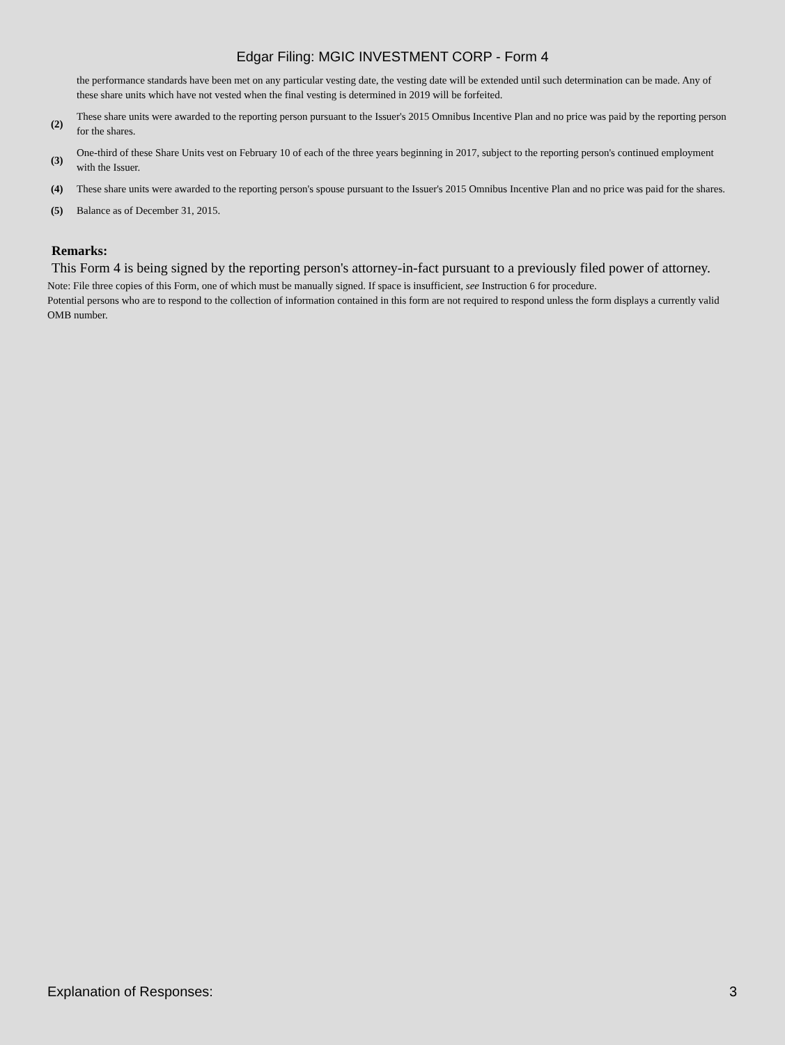Edgar Filing: MGIC INVESTMENT CORP - Form 4
the performance standards have been met on any particular vesting date, the vesting date will be extended until such determination can be made. Any of these share units which have not vested when the final vesting is determined in 2019 will be forfeited.
(2) These share units were awarded to the reporting person pursuant to the Issuer's 2015 Omnibus Incentive Plan and no price was paid by the reporting person for the shares.
(3) One-third of these Share Units vest on February 10 of each of the three years beginning in 2017, subject to the reporting person's continued employment with the Issuer.
(4) These share units were awarded to the reporting person's spouse pursuant to the Issuer's 2015 Omnibus Incentive Plan and no price was paid for the shares.
(5) Balance as of December 31, 2015.
Remarks:
This Form 4 is being signed by the reporting person's attorney-in-fact pursuant to a previously filed power of attorney.
Note: File three copies of this Form, one of which must be manually signed. If space is insufficient, see Instruction 6 for procedure.
Potential persons who are to respond to the collection of information contained in this form are not required to respond unless the form displays a currently valid OMB number.
Explanation of Responses: 3